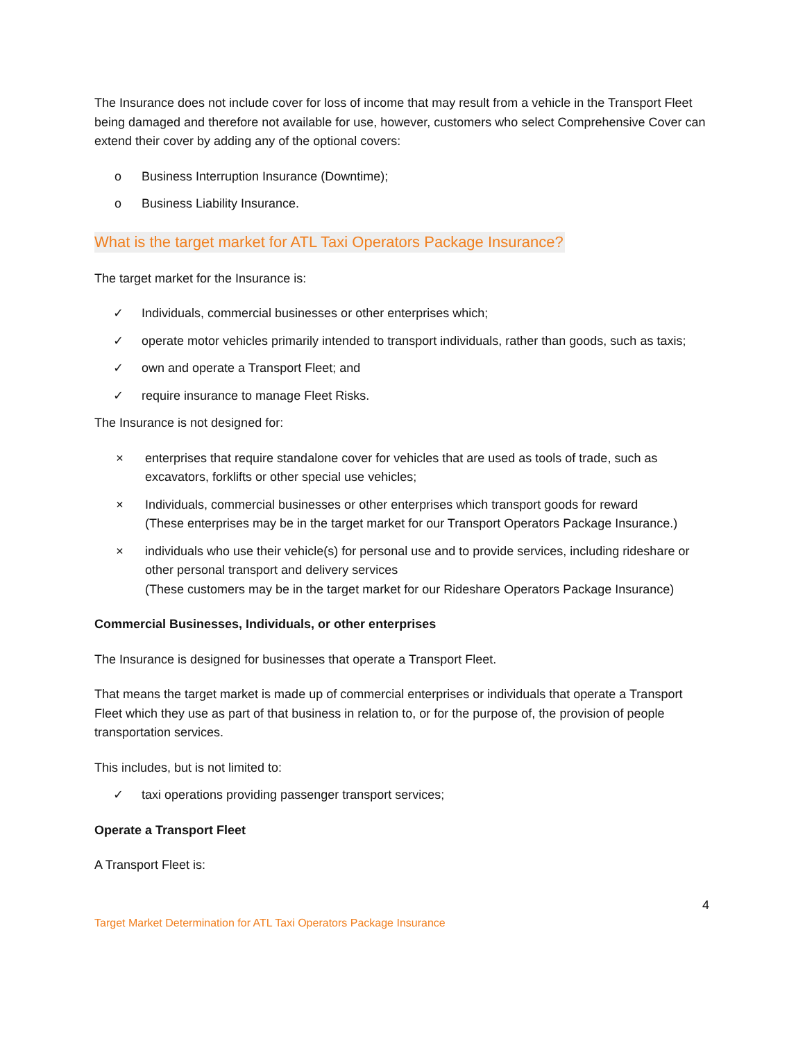The Insurance does not include cover for loss of income that may result from a vehicle in the Transport Fleet being damaged and therefore not available for use, however, customers who select Comprehensive Cover can extend their cover by adding any of the optional covers:
o Business Interruption Insurance (Downtime);
o Business Liability Insurance.
What is the target market for ATL Taxi Operators Package Insurance?
The target market for the Insurance is:
✓ Individuals, commercial businesses or other enterprises which;
✓ operate motor vehicles primarily intended to transport individuals, rather than goods, such as taxis;
✓ own and operate a Transport Fleet; and
✓ require insurance to manage Fleet Risks.
The Insurance is not designed for:
× enterprises that require standalone cover for vehicles that are used as tools of trade, such as excavators, forklifts or other special use vehicles;
× Individuals, commercial businesses or other enterprises which transport goods for reward
(These enterprises may be in the target market for our Transport Operators Package Insurance.)
× individuals who use their vehicle(s) for personal use and to provide services, including rideshare or other personal transport and delivery services
(These customers may be in the target market for our Rideshare Operators Package Insurance)
Commercial Businesses, Individuals, or other enterprises
The Insurance is designed for businesses that operate a Transport Fleet.
That means the target market is made up of commercial enterprises or individuals that operate a Transport Fleet which they use as part of that business in relation to, or for the purpose of, the provision of people transportation services.
This includes, but is not limited to:
✓ taxi operations providing passenger transport services;
Operate a Transport Fleet
A Transport Fleet is:
4
Target Market Determination for ATL Taxi Operators Package Insurance